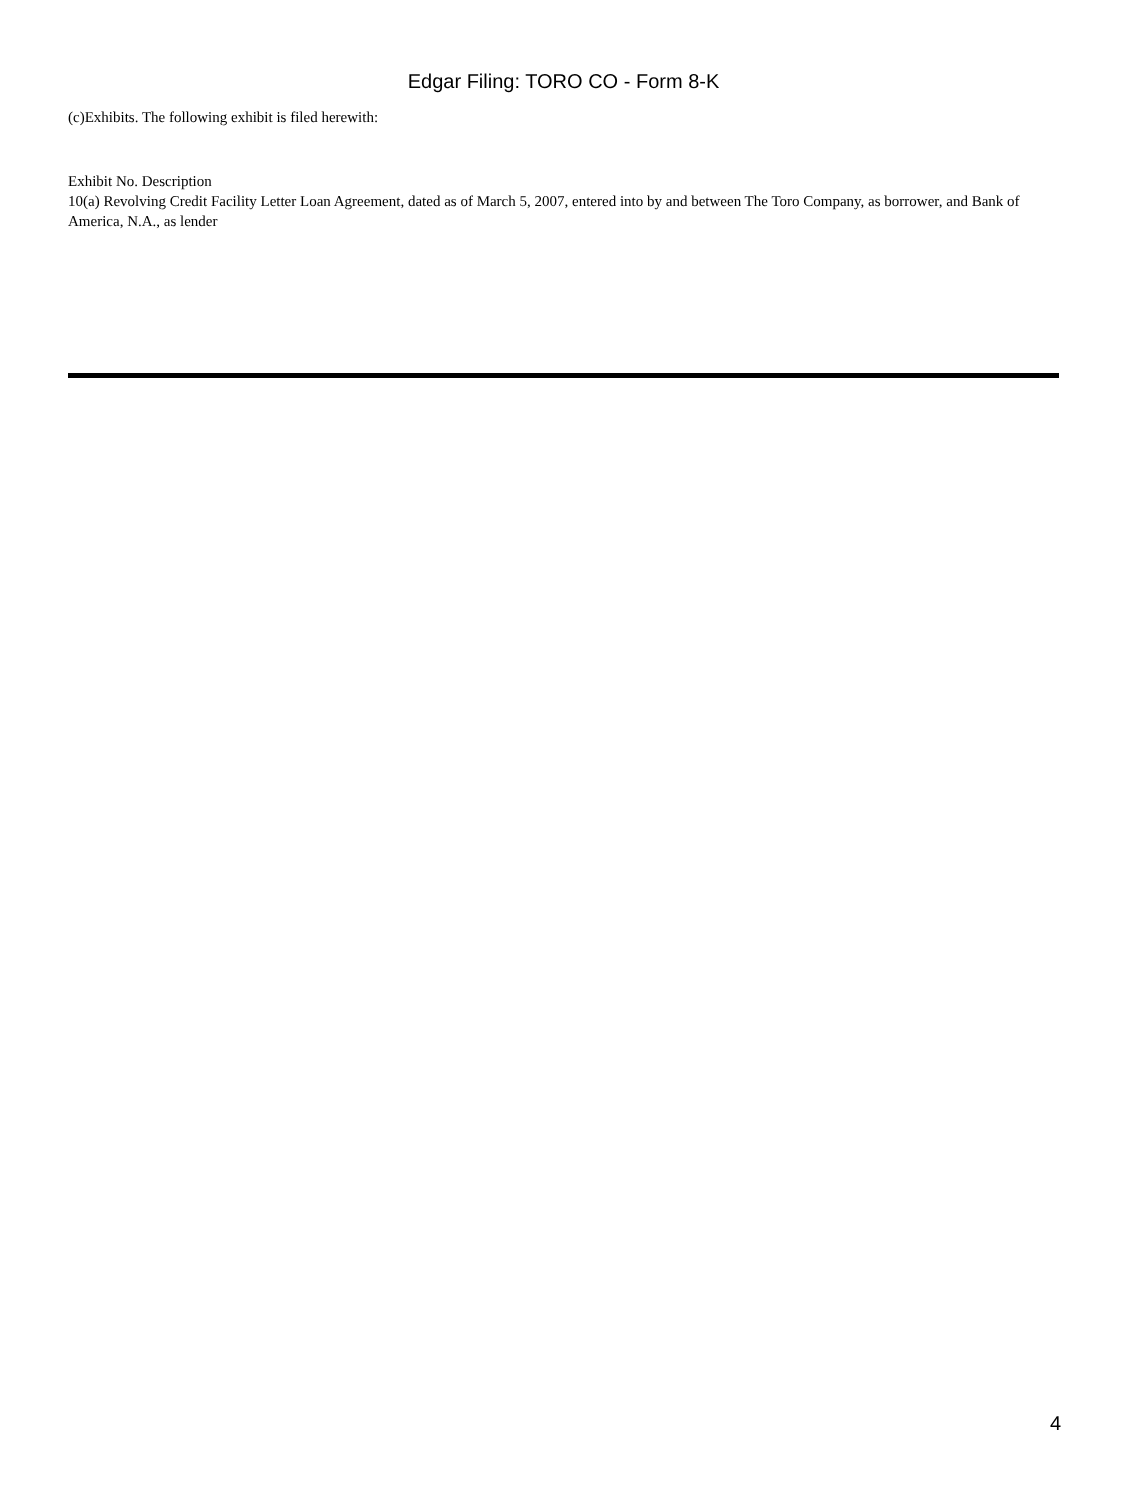Edgar Filing: TORO CO - Form 8-K
(c)Exhibits. The following exhibit is filed herewith:
Exhibit No. Description
10(a) Revolving Credit Facility Letter Loan Agreement, dated as of March 5, 2007, entered into by and between The Toro Company, as borrower, and Bank of America, N.A., as lender
4